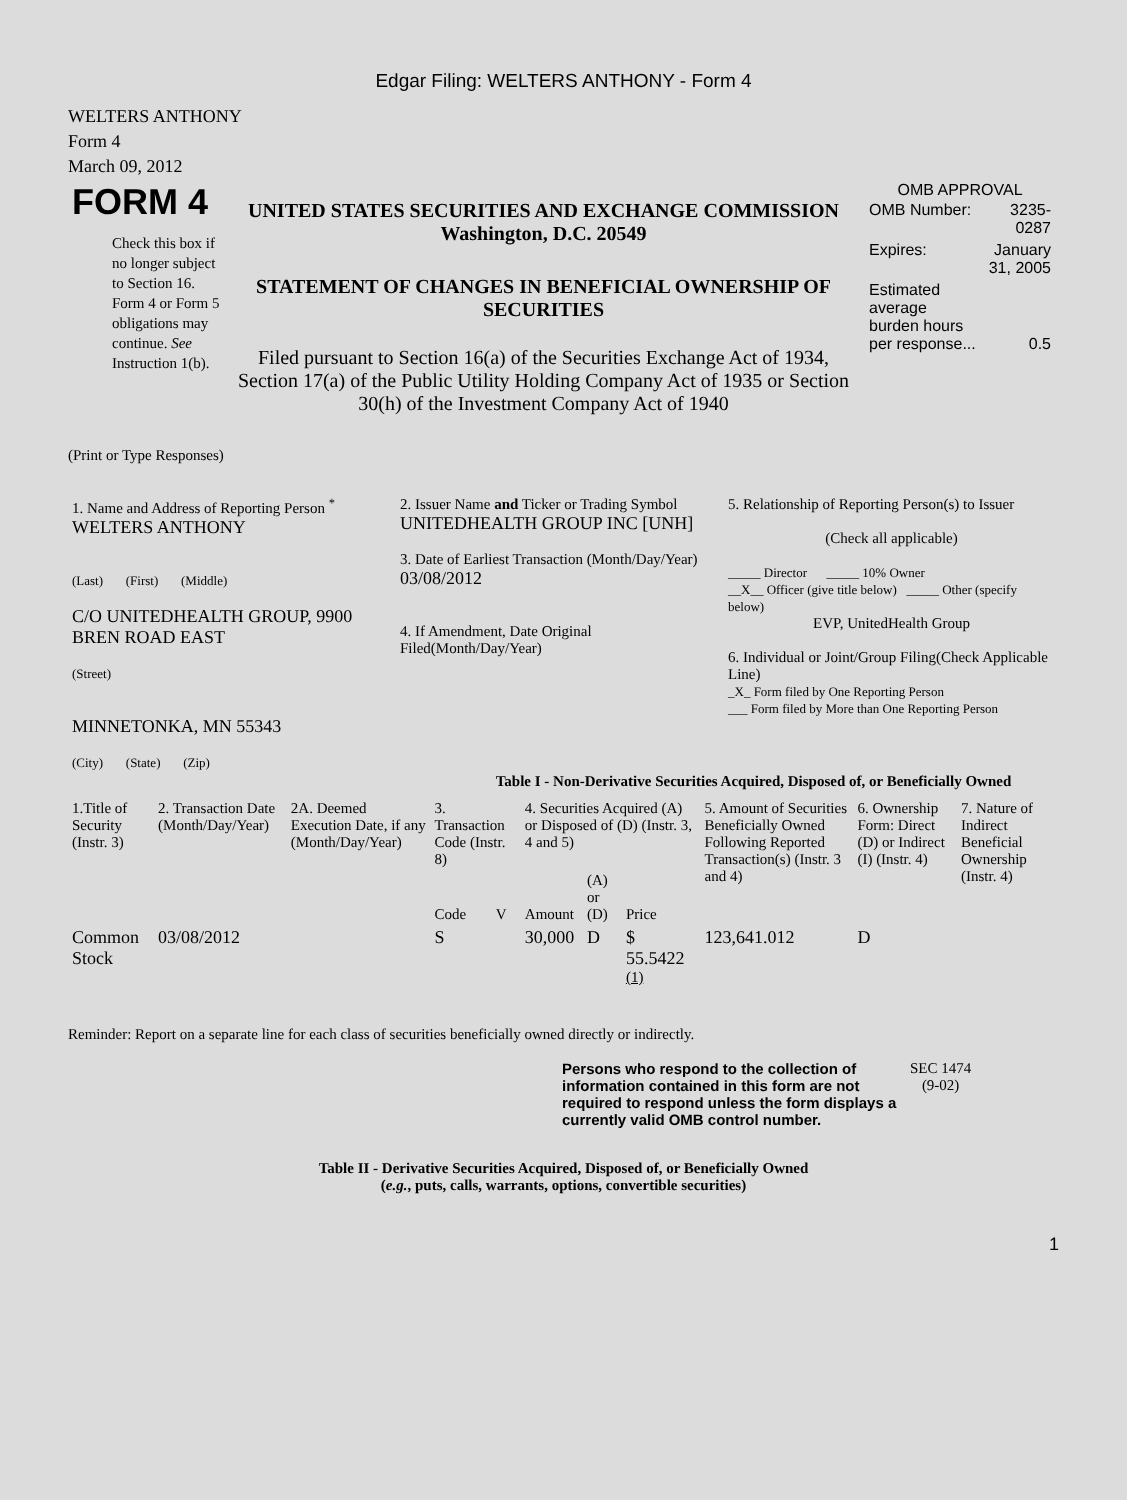Edgar Filing: WELTERS ANTHONY - Form 4
WELTERS ANTHONY
Form 4
March 09, 2012
| FORM 4 Check this box if no longer subject to Section 16. Form 4 or Form 5 obligations may continue. See Instruction 1(b). | UNITED STATES SECURITIES AND EXCHANGE COMMISSION Washington, D.C. 20549 STATEMENT OF CHANGES IN BENEFICIAL OWNERSHIP OF SECURITIES Filed pursuant to Section 16(a) of the Securities Exchange Act of 1934, Section 17(a) of the Public Utility Holding Company Act of 1935 or Section 30(h) of the Investment Company Act of 1940 | OMB APPROVAL / OMB Number: / 3235-0287 / / Expires: / January 31, 2005 / / Estimated average burden hours per response... / 0.5 / |
(Print or Type Responses)
| 1. Name and Address of Reporting Person <sup>*</sup> WELTERS ANTHONY (Last) (First) (Middle) C/O UNITEDHEALTH GROUP, 9900 BREN ROAD EAST (Street) MINNETONKA, MN 55343 (City) (State) (Zip) | 2. Issuer Name and Ticker or Trading Symbol UNITEDHEALTH GROUP INC [UNH] 3. Date of Earliest Transaction (Month/Day/Year) 03/08/2012 4. If Amendment, Date Original Filed(Month/Day/Year) | 5. Relationship of Reporting Person(s) to Issuer (Check all applicable) _____ Director _____ 10% Owner __X__ Officer (give title below) _____ Other (specify below) EVP, UnitedHealth Group 6. Individual or Joint/Group Filing(Check Applicable Line) _X_ Form filed by One Reporting Person ___ Form filed by More than One Reporting Person |
Table I - Non-Derivative Securities Acquired, Disposed of, or Beneficially Owned
| 1.Title of Security (Instr. 3) | 2. Transaction Date (Month/Day/Year) | 2A. Deemed Execution Date, if any (Month/Day/Year) | 3. Transaction Code (Instr. 8) | | 4. Securities Acquired (A) or Disposed of (D) (Instr. 3, 4 and 5) | | | 5. Amount of Securities Beneficially Owned Following Reported Transaction(s) (Instr. 3 and 4) | 6. Ownership Form: Direct (D) or Indirect (I) (Instr. 4) | 7. Nature of Indirect Beneficial Ownership (Instr. 4) |
| --- | --- | --- | --- | --- | --- | --- | --- | --- | --- | --- |
| | | | Code | V | Amount | (A) or (D) | Price | | | |
| Common Stock | 03/08/2012 | | S | | 30,000 | D | $ 55.5422 <sup>(1)</sup> | 123,641.012 | D | |
Reminder: Report on a separate line for each class of securities beneficially owned directly or indirectly.
| Persons who respond to the collection of information contained in this form are not required to respond unless the form displays a currently valid OMB control number. | SEC 1474 (9-02) |
Table II - Derivative Securities Acquired, Disposed of, or Beneficially Owned
(e.g., puts, calls, warrants, options, convertible securities)
1